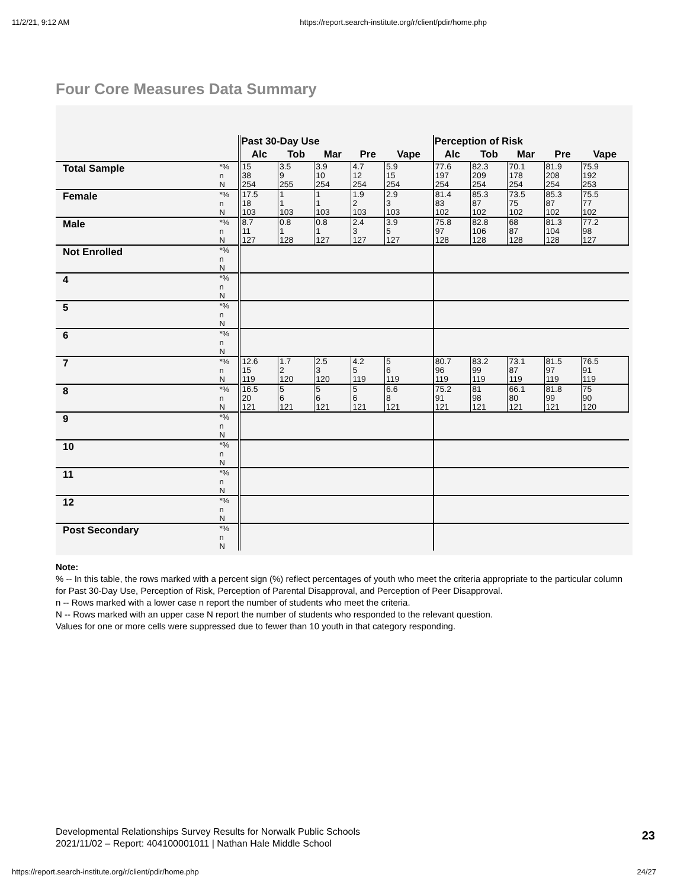11/2/21, 9:12 AM https://report.search-institute.org/r/client/pdir/home.php
Four Core Measures Data Summary
| | | Past 30-Day Use | | | | | Perception of Risk | | | | |
| --- | --- | --- | --- | --- | --- | --- | --- | --- | --- | --- | --- |
| | | Alc | Tob | Mar | Pre | Vape | Alc | Tob | Mar | Pre | Vape |
| Total Sample | *% n N | 15 38 254 | 3.5 9 255 | 3.9 10 254 | 4.7 12 254 | 5.9 15 254 | 77.6 197 254 | 82.3 209 254 | 70.1 178 254 | 81.9 208 254 | 75.9 192 253 |
| Female | *% n N | 17.5 18 103 | 1 1 103 | 1 1 103 | 1.9 2 103 | 2.9 3 103 | 81.4 83 102 | 85.3 87 102 | 73.5 75 102 | 85.3 87 102 | 75.5 77 102 |
| Male | *% n N | 8.7 11 127 | 0.8 1 128 | 0.8 1 127 | 2.4 3 127 | 3.9 5 127 | 75.8 97 128 | 82.8 106 128 | 68 87 128 | 81.3 104 128 | 77.2 98 127 |
| Not Enrolled | *% n N | | | | | | | | | | |
| 4 | *% n N | | | | | | | | | | |
| 5 | *% n N | | | | | | | | | | |
| 6 | *% n N | | | | | | | | | | |
| 7 | *% n N | 12.6 15 119 | 1.7 2 120 | 2.5 3 120 | 4.2 5 119 | 5 6 119 | 80.7 96 119 | 83.2 99 119 | 73.1 87 119 | 81.5 97 119 | 76.5 91 119 |
| 8 | *% n N | 16.5 20 121 | 5 6 121 | 5 6 121 | 5 6 121 | 6.6 8 121 | 75.2 91 121 | 81 98 121 | 66.1 80 121 | 81.8 99 121 | 75 90 120 |
| 9 | *% n N | | | | | | | | | | |
| 10 | *% n N | | | | | | | | | | |
| 11 | *% n N | | | | | | | | | | |
| 12 | *% n N | | | | | | | | | | |
| Post Secondary | *% n N | | | | | | | | | | |
Note:
% -- In this table, the rows marked with a percent sign (%) reflect percentages of youth who meet the criteria appropriate to the particular column for Past 30-Day Use, Perception of Risk, Perception of Parental Disapproval, and Perception of Peer Disapproval.
n -- Rows marked with a lower case n report the number of students who meet the criteria.
N -- Rows marked with an upper case N report the number of students who responded to the relevant question.
Values for one or more cells were suppressed due to fewer than 10 youth in that category responding.
Developmental Relationships Survey Results for Norwalk Public Schools
2021/11/02 – Report: 404100001011 | Nathan Hale Middle School
23
https://report.search-institute.org/r/client/pdir/home.php 24/27